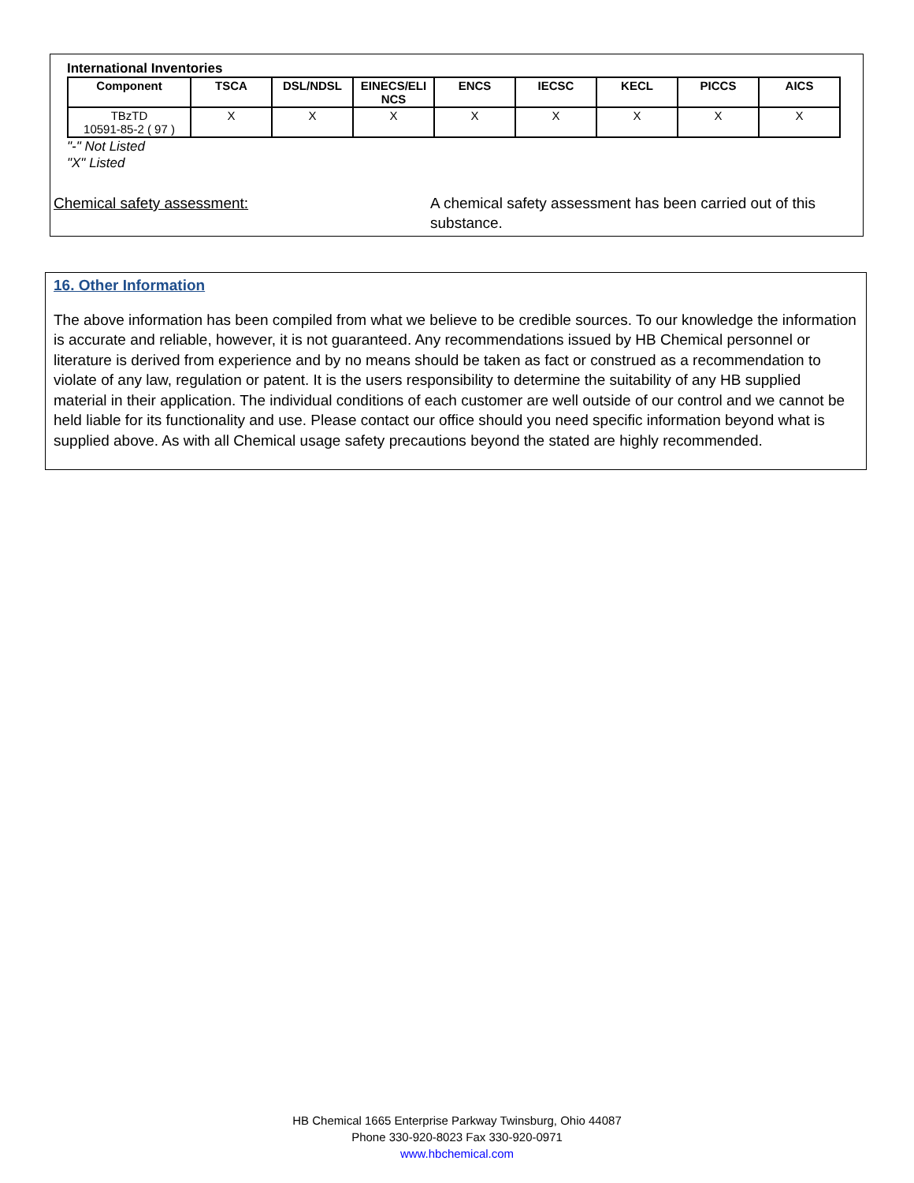International Inventories
| Component | TSCA | DSL/NDSL | EINECS/ELI NCS | ENCS | IECSC | KECL | PICCS | AICS |
| --- | --- | --- | --- | --- | --- | --- | --- | --- |
| TBzTD 10591-85-2 ( 97 ) | X | X | X | X | X | X | X | X |
"-" Not Listed
"X" Listed
Chemical safety assessment: A chemical safety assessment has been carried out of this
substance.
16. Other Information
The above information has been compiled from what we believe to be credible sources. To our knowledge the information is accurate and reliable, however, it is not guaranteed. Any recommendations issued by HB Chemical personnel or literature is derived from experience and by no means should be taken as fact or construed as a recommendation to violate of any law, regulation or patent. It is the users responsibility to determine the suitability of any HB supplied material in their application. The individual conditions of each customer are well outside of our control and we cannot be held liable for its functionality and use. Please contact our office should you need specific information beyond what is supplied above. As with all Chemical usage safety precautions beyond the stated are highly recommended.
HB Chemical 1665 Enterprise Parkway Twinsburg, Ohio 44087
Phone 330-920-8023 Fax 330-920-0971
www.hbchemical.com